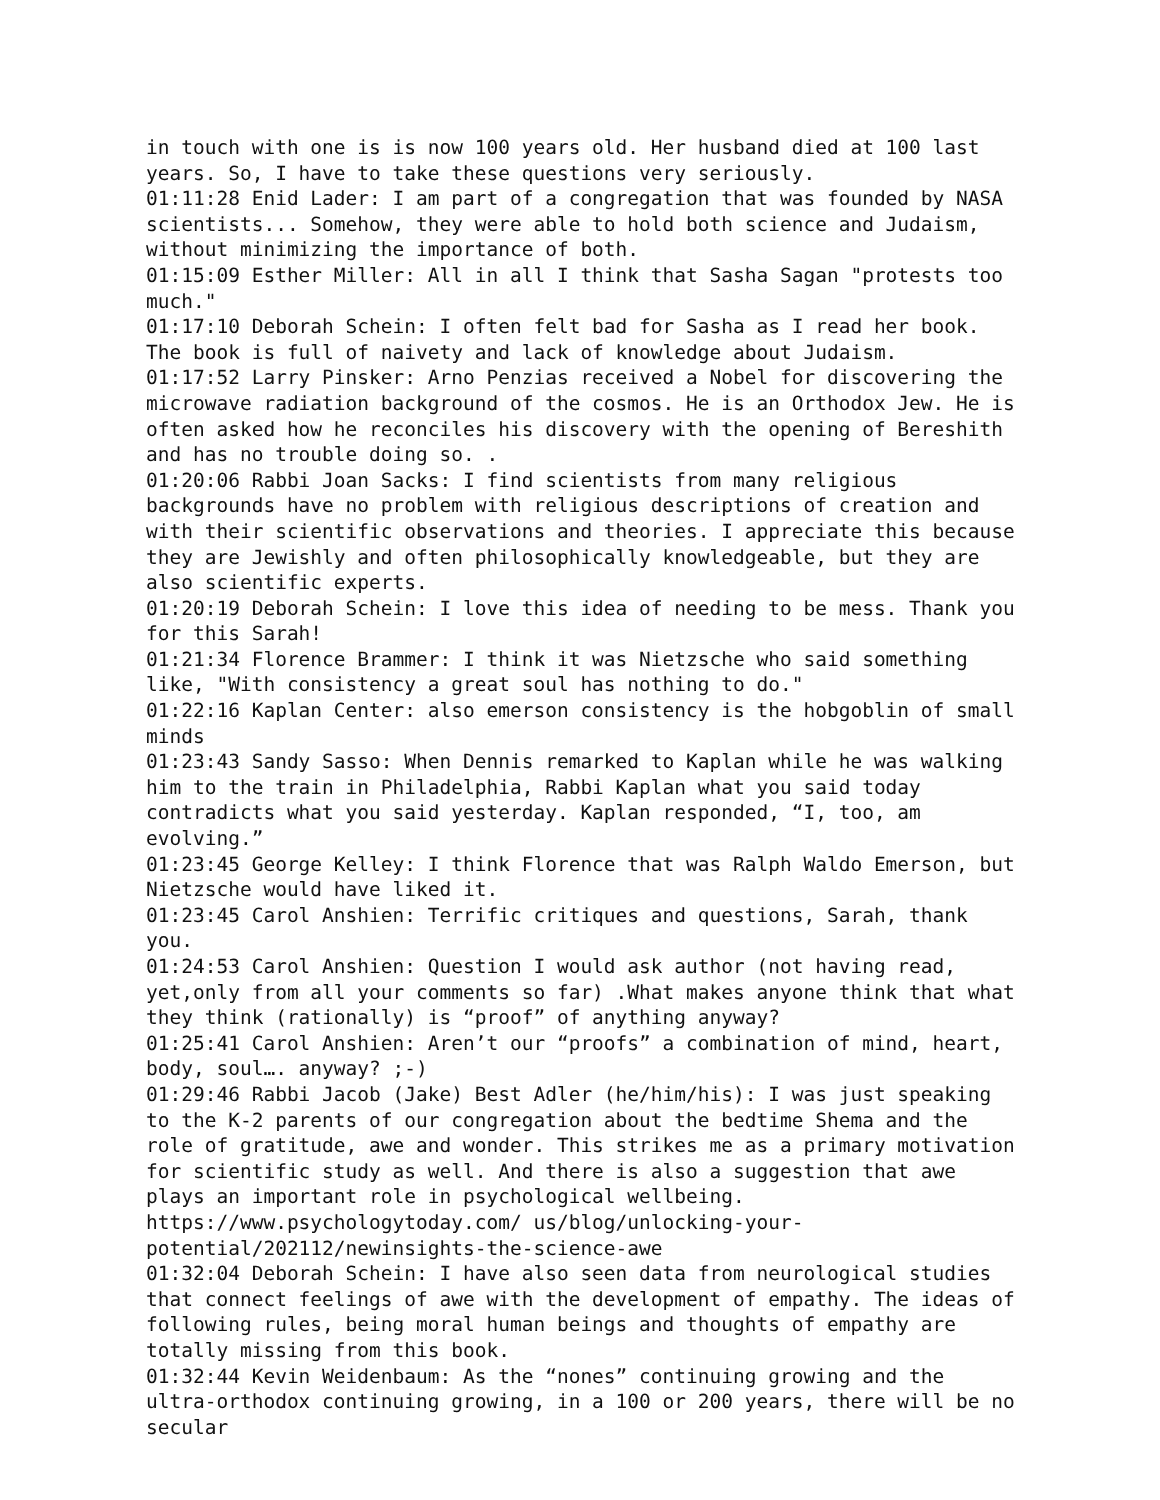in touch with one is is now 100 years old. Her husband died at 100 last years. So, I have to take these questions very seriously.
01:11:28 Enid Lader: I am part of a congregation that was founded by NASA scientists... Somehow, they were able to hold both science and Judaism, without minimizing the importance of both.
01:15:09 Esther Miller: All in all I think that Sasha Sagan "protests too much."
01:17:10 Deborah Schein: I often felt bad for Sasha as I read her book. The book is full of naivety and lack of knowledge about Judaism.
01:17:52 Larry Pinsker: Arno Penzias received a Nobel for discovering the microwave radiation background of the cosmos. He is an Orthodox Jew. He is often asked how he reconciles his discovery with the opening of Bereshith and has no trouble doing so. .
01:20:06 Rabbi Joan Sacks: I find scientists from many religious backgrounds have no problem with religious descriptions of creation and with their scientific observations and theories. I appreciate this because they are Jewishly and often philosophically knowledgeable, but they are also scientific experts.
01:20:19 Deborah Schein: I love this idea of needing to be mess. Thank you for this Sarah!
01:21:34 Florence Brammer: I think it was Nietzsche who said something like, "With consistency a great soul has nothing to do."
01:22:16 Kaplan Center: also emerson consistency is the hobgoblin of small minds
01:23:43 Sandy Sasso: When Dennis remarked to Kaplan while he was walking him to the train in Philadelphia, Rabbi Kaplan what you said today contradicts what you said yesterday. Kaplan responded, “I, too, am evolving.”
01:23:45 George Kelley: I think Florence that was Ralph Waldo Emerson, but Nietzsche would have liked it.
01:23:45 Carol Anshien: Terrific critiques and questions, Sarah, thank you.
01:24:53 Carol Anshien: Question I would ask author (not having read, yet,only from all your comments so far) .What makes anyone think that what they think (rationally) is “proof” of anything anyway?
01:25:41 Carol Anshien: Aren’t our “proofs” a combination of mind, heart, body, soul…. anyway? ;-)
01:29:46 Rabbi Jacob (Jake) Best Adler (he/him/his): I was just speaking to the K-2 parents of our congregation about the bedtime Shema and the role of gratitude, awe and wonder. This strikes me as a primary motivation for scientific study as well. And there is also a suggestion that awe plays an important role in psychological wellbeing. https://www.psychologytoday.com/ us/blog/unlocking-your-potential/202112/newinsights-the-science-awe
01:32:04 Deborah Schein: I have also seen data from neurological studies that connect feelings of awe with the development of empathy. The ideas of following rules, being moral human beings and thoughts of empathy are totally missing from this book.
01:32:44 Kevin Weidenbaum: As the “nones” continuing growing and the ultra-orthodox continuing growing, in a 100 or 200 years, there will be no secular